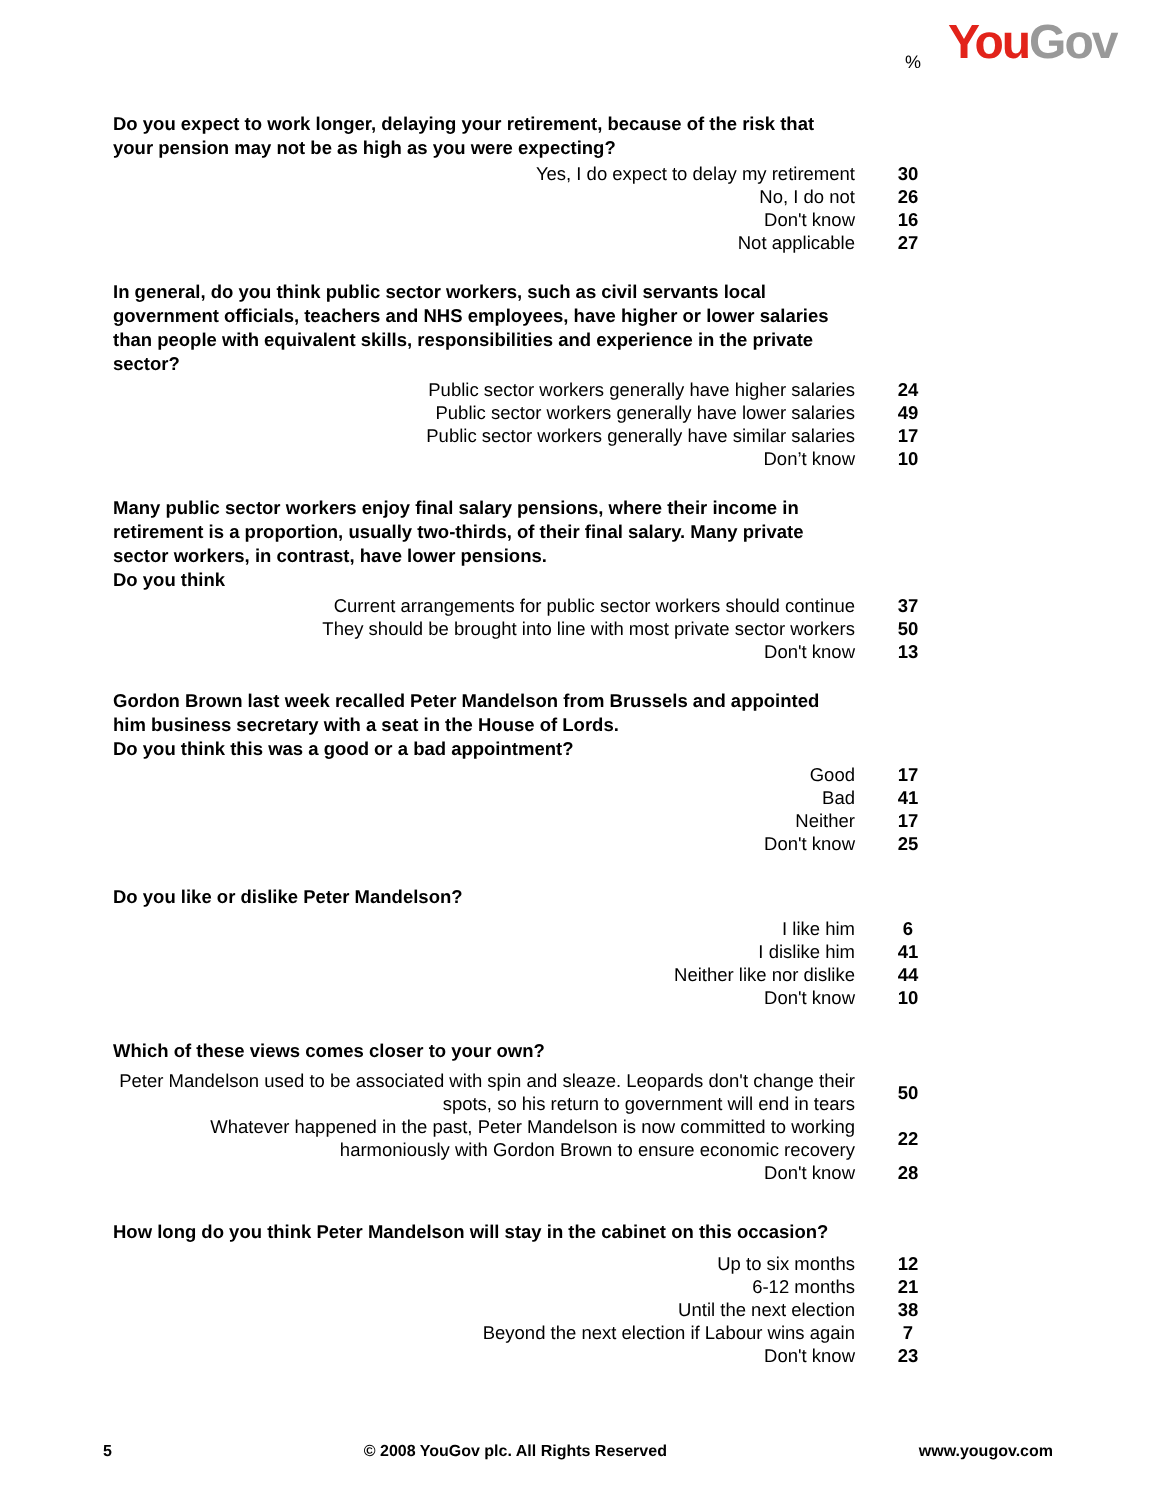You Gov
%
Do you expect to work longer, delaying your retirement, because of the risk that your pension may not be as high as you were expecting?
| Yes, I do expect to delay my retirement | 30 |
| No, I do not | 26 |
| Don't know | 16 |
| Not applicable | 27 |
In general, do you think public sector workers, such as civil servants local government officials, teachers and NHS employees, have higher or lower salaries than people with equivalent skills, responsibilities and experience in the private sector?
| Public sector workers generally have higher salaries | 24 |
| Public sector workers generally have lower salaries | 49 |
| Public sector workers generally have similar salaries | 17 |
| Don’t know | 10 |
Many public sector workers enjoy final salary pensions, where their income in retirement is a proportion, usually two-thirds, of their final salary. Many private sector workers, in contrast, have lower pensions.
Do you think
| Current arrangements for public sector workers should continue | 37 |
| They should be brought into line with most private sector workers | 50 |
| Don't know | 13 |
Gordon Brown last week recalled Peter Mandelson from Brussels and appointed him business secretary with a seat in the House of Lords.
Do you think this was a good or a bad appointment?
| Good | 17 |
| Bad | 41 |
| Neither | 17 |
| Don't know | 25 |
Do you like or dislike Peter Mandelson?
| I like him | 6 |
| I dislike him | 41 |
| Neither like nor dislike | 44 |
| Don't know | 10 |
Which of these views comes closer to your own?
| Peter Mandelson used to be associated with spin and sleaze. Leopards don't change their spots, so his return to government will end in tears | 50 |
| Whatever happened in the past, Peter Mandelson is now committed to working harmoniously with Gordon Brown to ensure economic recovery | 22 |
| Don't know | 28 |
How long do you think Peter Mandelson will stay in the cabinet on this occasion?
| Up to six months | 12 |
| 6-12 months | 21 |
| Until the next election | 38 |
| Beyond the next election if Labour wins again | 7 |
| Don't know | 23 |
5 © 2008 YouGov plc. All Rights Reserved www.yougov.com